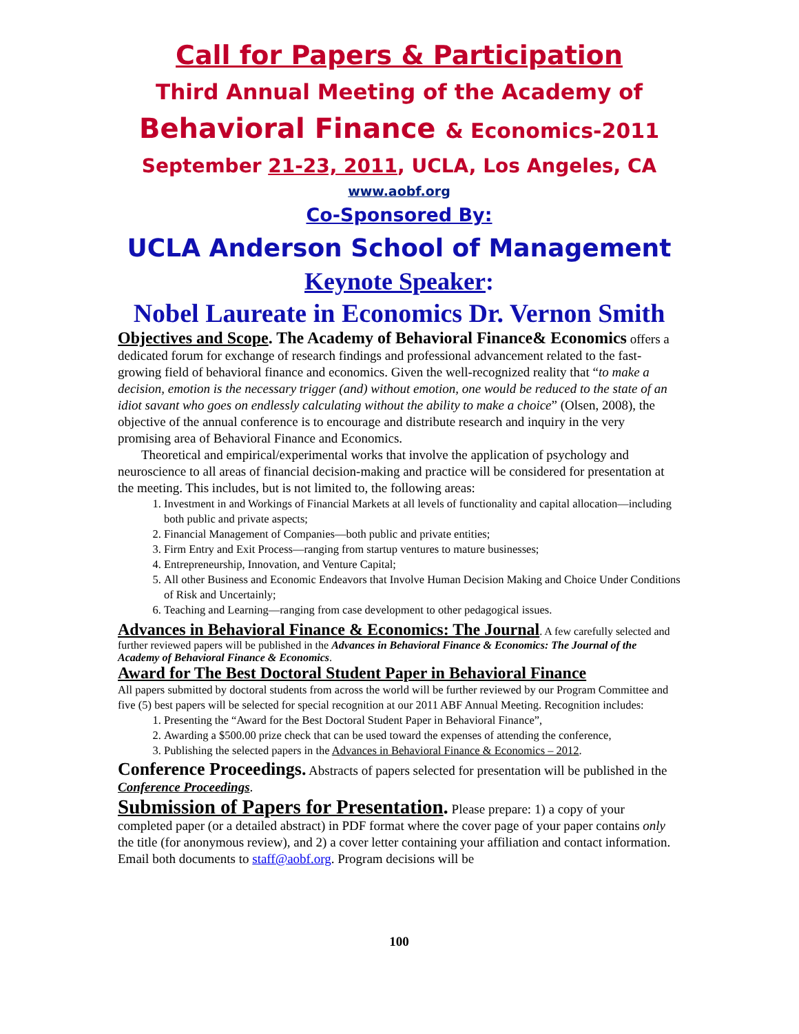Call for Papers & Participation
Third Annual Meeting of the Academy of
Behavioral Finance & Economics-2011
September 21-23, 2011, UCLA, Los Angeles, CA
www.aobf.org
Co-Sponsored By:
UCLA Anderson School of Management
Keynote Speaker:
Nobel Laureate in Economics Dr. Vernon Smith
Objectives and Scope. The Academy of Behavioral Finance& Economics offers a dedicated forum for exchange of research findings and professional advancement related to the fast-growing field of behavioral finance and economics. Given the well-recognized reality that “to make a decision, emotion is the necessary trigger (and) without emotion, one would be reduced to the state of an idiot savant who goes on endlessly calculating without the ability to make a choice” (Olsen, 2008), the objective of the annual conference is to encourage and distribute research and inquiry in the very promising area of Behavioral Finance and Economics.
Theoretical and empirical/experimental works that involve the application of psychology and neuroscience to all areas of financial decision-making and practice will be considered for presentation at the meeting. This includes, but is not limited to, the following areas:
1. Investment in and Workings of Financial Markets at all levels of functionality and capital allocation—including both public and private aspects;
2. Financial Management of Companies—both public and private entities;
3. Firm Entry and Exit Process—ranging from startup ventures to mature businesses;
4. Entrepreneurship, Innovation, and Venture Capital;
5. All other Business and Economic Endeavors that Involve Human Decision Making and Choice Under Conditions of Risk and Uncertainly;
6. Teaching and Learning—ranging from case development to other pedagogical issues.
Advances in Behavioral Finance & Economics: The Journal
. A few carefully selected and further reviewed papers will be published in the Advances in Behavioral Finance & Economics: The Journal of the Academy of Behavioral Finance & Economics.
Award for The Best Doctoral Student Paper in Behavioral Finance
All papers submitted by doctoral students from across the world will be further reviewed by our Program Committee and five (5) best papers will be selected for special recognition at our 2011 ABF Annual Meeting. Recognition includes:
1. Presenting the “Award for the Best Doctoral Student Paper in Behavioral Finance”,
2. Awarding a $500.00 prize check that can be used toward the expenses of attending the conference,
3. Publishing the selected papers in the Advances in Behavioral Finance & Economics – 2012.
Conference Proceedings. Abstracts of papers selected for presentation will be published in the Conference Proceedings.
Submission of Papers for Presentation. Please prepare: 1) a copy of your completed paper (or a detailed abstract) in PDF format where the cover page of your paper contains only the title (for anonymous review), and 2) a cover letter containing your affiliation and contact information. Email both documents to staff@aobf.org. Program decisions will be
100